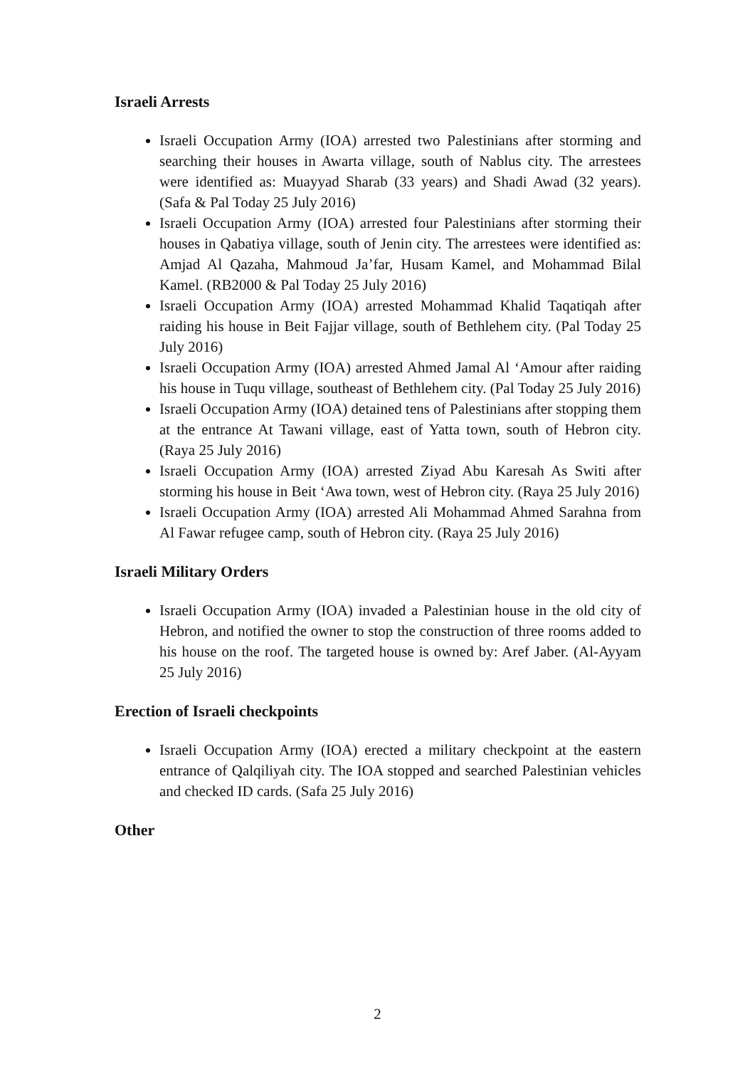Israeli Arrests
Israeli Occupation Army (IOA) arrested two Palestinians after storming and searching their houses in Awarta village, south of Nablus city. The arrestees were identified as: Muayyad Sharab (33 years) and Shadi Awad (32 years). (Safa & Pal Today 25 July 2016)
Israeli Occupation Army (IOA) arrested four Palestinians after storming their houses in Qabatiya village, south of Jenin city. The arrestees were identified as: Amjad Al Qazaha, Mahmoud Ja’far, Husam Kamel, and Mohammad Bilal Kamel. (RB2000 & Pal Today 25 July 2016)
Israeli Occupation Army (IOA) arrested Mohammad Khalid Taqatiqah after raiding his house in Beit Fajjar village, south of Bethlehem city. (Pal Today 25 July 2016)
Israeli Occupation Army (IOA) arrested Ahmed Jamal Al ‘Amour after raiding his house in Tuqu village, southeast of Bethlehem city. (Pal Today 25 July 2016)
Israeli Occupation Army (IOA) detained tens of Palestinians after stopping them at the entrance At Tawani village, east of Yatta town, south of Hebron city. (Raya 25 July 2016)
Israeli Occupation Army (IOA) arrested Ziyad Abu Karesah As Switi after storming his house in Beit ‘Awa town, west of Hebron city. (Raya 25 July 2016)
Israeli Occupation Army (IOA) arrested Ali Mohammad Ahmed Sarahna from Al Fawar refugee camp, south of Hebron city. (Raya 25 July 2016)
Israeli Military Orders
Israeli Occupation Army (IOA) invaded a Palestinian house in the old city of Hebron, and notified the owner to stop the construction of three rooms added to his house on the roof. The targeted house is owned by: Aref Jaber. (Al-Ayyam 25 July 2016)
Erection of Israeli checkpoints
Israeli Occupation Army (IOA) erected a military checkpoint at the eastern entrance of Qalqiliyah city. The IOA stopped and searched Palestinian vehicles and checked ID cards. (Safa 25 July 2016)
Other
2